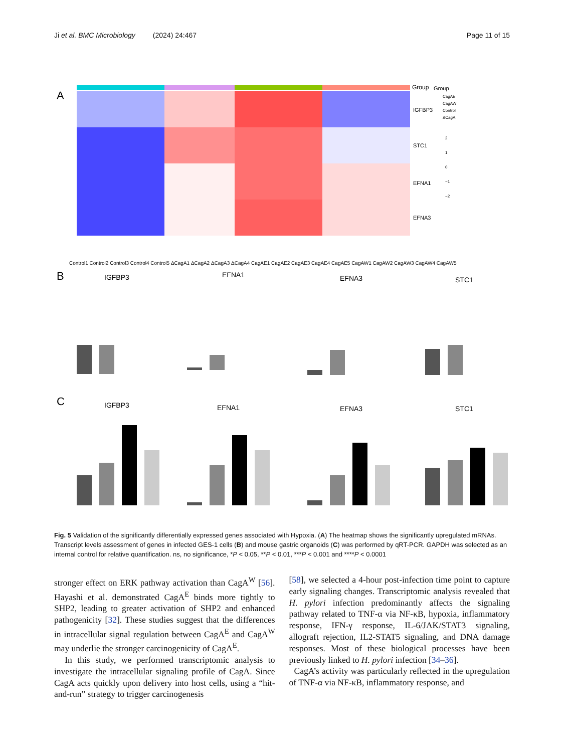Ji et al. BMC Microbiology (2024) 24:467 Page 11 of 15
A
Group
Group
IGFBP3
STC1
EFNA1
EFNA3
CagAE
CagAW
Control
ΔCagA
2
1
0
−1
−2
Control1 Control2 Control3 Control4 Control5 ΔCagA1 ΔCagA2 ΔCagA3 ΔCagA4 CagAE1 CagAE2 CagAE3 CagAE4 CagAE5 CagAW1 CagAW2 CagAW3 CagAW4 CagAW5
B
IGFBP3
EFNA1
EFNA3
STC1
C
IGFBP3
EFNA1
EFNA3
STC1
Fig. 5 Validation of the significantly differentially expressed genes associated with Hypoxia. (A) The heatmap shows the significantly upregulated mRNAs. Transcript levels assessment of genes in infected GES-1 cells (B) and mouse gastric organoids (C) was performed by qRT-PCR. GAPDH was selected as an internal control for relative quantification. ns, no significance, *P < 0.05, **P < 0.01, ***P < 0.001 and ****P < 0.0001
stronger effect on ERK pathway activation than CagA<sup>W</sup> [56]. Hayashi et al. demonstrated CagA<sup>E</sup> binds more tightly to SHP2, leading to greater activation of SHP2 and enhanced pathogenicity [32]. These studies suggest that the differences in intracellular signal regulation between CagA<sup>E</sup> and CagA<sup>W</sup> may underlie the stronger carcinogenicity of CagA<sup>E</sup>.
In this study, we performed transcriptomic analysis to investigate the intracellular signaling profile of CagA. Since CagA acts quickly upon delivery into host cells, using a “hit-and-run” strategy to trigger carcinogenesis
[58], we selected a 4-hour post-infection time point to capture early signaling changes. Transcriptomic analysis revealed that H. pylori infection predominantly affects the signaling pathway related to TNF-α via NF-κB, hypoxia, inflammatory response, IFN-γ response, IL-6/JAK/STAT3 signaling, allograft rejection, IL2-STAT5 signaling, and DNA damage responses. Most of these biological processes have been previously linked to H. pylori infection [34–36].
CagA’s activity was particularly reflected in the upregulation of TNF-α via NF-κB, inflammatory response, and